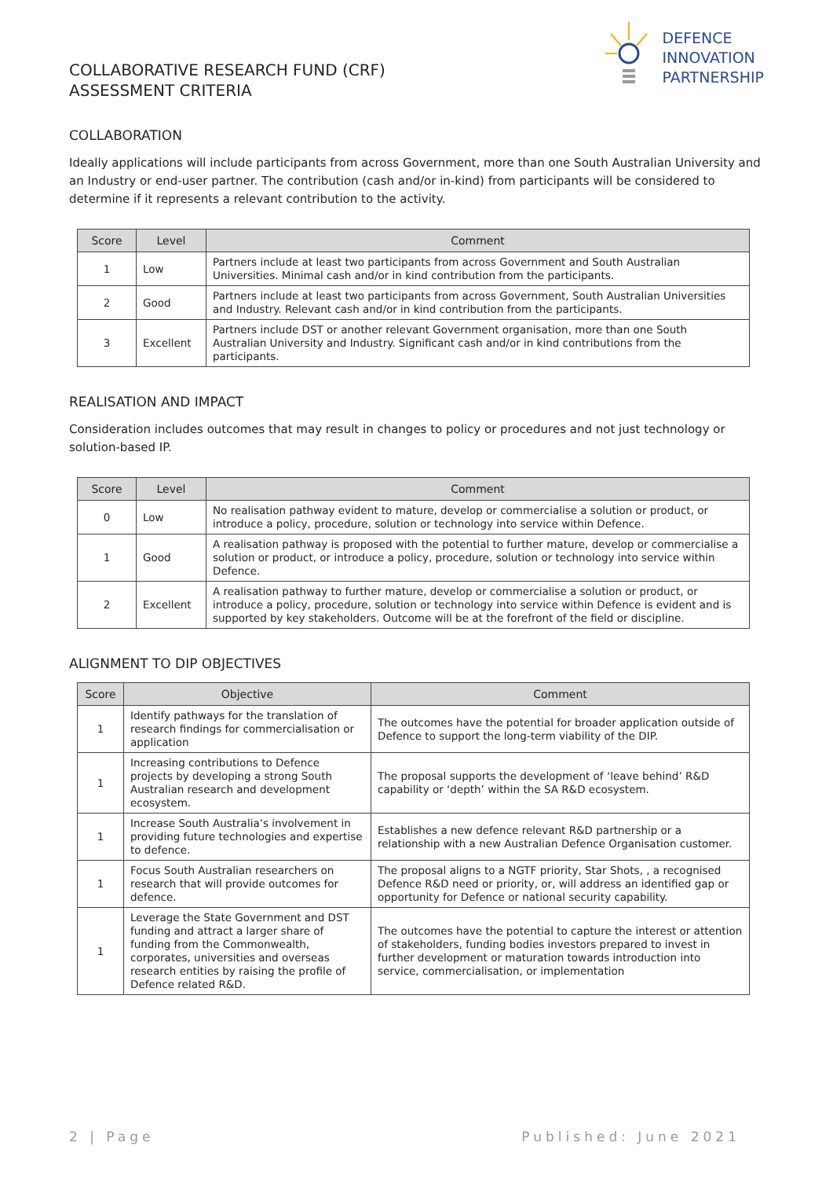COLLABORATIVE RESEARCH FUND (CRF)
ASSESSMENT CRITERIA
DEFENCE
INNOVATION
PARTNERSHIP
COLLABORATION
Ideally applications will include participants from across Government, more than one South Australian University and an Industry or end-user partner. The contribution (cash and/or in-kind) from participants will be considered to determine if it represents a relevant contribution to the activity.
| Score | Level | Comment |
| --- | --- | --- |
| 1 | Low | Partners include at least two participants from across Government and South Australian Universities. Minimal cash and/or in kind contribution from the participants. |
| 2 | Good | Partners include at least two participants from across Government, South Australian Universities and Industry. Relevant cash and/or in kind contribution from the participants. |
| 3 | Excellent | Partners include DST or another relevant Government organisation, more than one South Australian University and Industry. Significant cash and/or in kind contributions from the participants. |
REALISATION AND IMPACT
Consideration includes outcomes that may result in changes to policy or procedures and not just technology or solution-based IP.
| Score | Level | Comment |
| --- | --- | --- |
| 0 | Low | No realisation pathway evident to mature, develop or commercialise a solution or product, or introduce a policy, procedure, solution or technology into service within Defence. |
| 1 | Good | A realisation pathway is proposed with the potential to further mature, develop or commercialise a solution or product, or introduce a policy, procedure, solution or technology into service within Defence. |
| 2 | Excellent | A realisation pathway to further mature, develop or commercialise a solution or product, or introduce a policy, procedure, solution or technology into service within Defence is evident and is supported by key stakeholders. Outcome will be at the forefront of the field or discipline. |
ALIGNMENT TO DIP OBJECTIVES
| Score | Objective | Comment |
| --- | --- | --- |
| 1 | Identify pathways for the translation of research findings for commercialisation or application | The outcomes have the potential for broader application outside of Defence to support the long-term viability of the DIP. |
| 1 | Increasing contributions to Defence projects by developing a strong South Australian research and development ecosystem. | The proposal supports the development of ‘leave behind’ R&D capability or ‘depth’ within the SA R&D ecosystem. |
| 1 | Increase South Australia’s involvement in providing future technologies and expertise to defence. | Establishes a new defence relevant R&D partnership or a relationship with a new Australian Defence Organisation customer. |
| 1 | Focus South Australian researchers on research that will provide outcomes for defence. | The proposal aligns to a NGTF priority, Star Shots, , a recognised Defence R&D need or priority, or, will address an identified gap or opportunity for Defence or national security capability. |
| 1 | Leverage the State Government and DST funding and attract a larger share of funding from the Commonwealth, corporates, universities and overseas research entities by raising the profile of Defence related R&D. | The outcomes have the potential to capture the interest or attention of stakeholders, funding bodies investors prepared to invest in further development or maturation towards introduction into service, commercialisation, or implementation |
2 | Page Published: June 2021